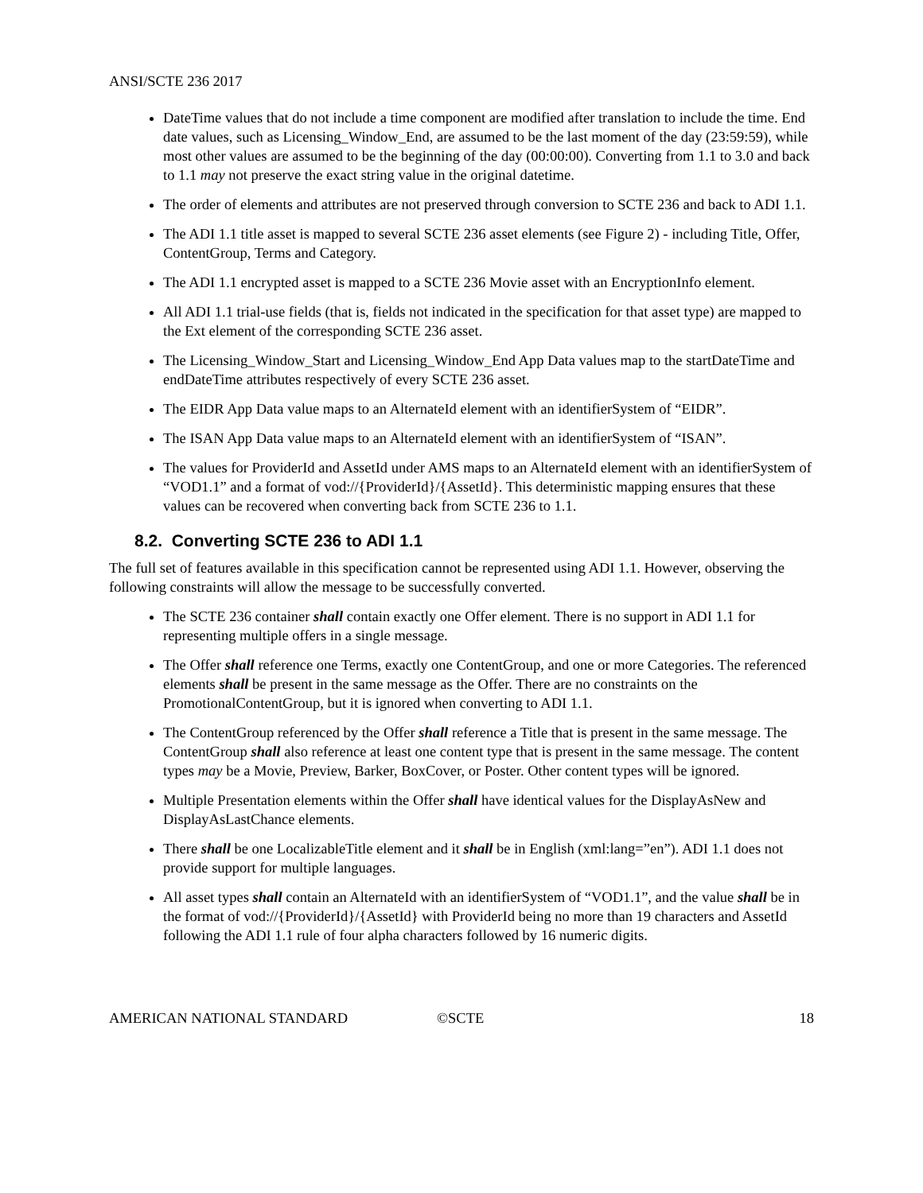ANSI/SCTE 236 2017
DateTime values that do not include a time component are modified after translation to include the time. End date values, such as Licensing_Window_End, are assumed to be the last moment of the day (23:59:59), while most other values are assumed to be the beginning of the day (00:00:00). Converting from 1.1 to 3.0 and back to 1.1 may not preserve the exact string value in the original datetime.
The order of elements and attributes are not preserved through conversion to SCTE 236 and back to ADI 1.1.
The ADI 1.1 title asset is mapped to several SCTE 236 asset elements (see Figure 2) - including Title, Offer, ContentGroup, Terms and Category.
The ADI 1.1 encrypted asset is mapped to a SCTE 236 Movie asset with an EncryptionInfo element.
All ADI 1.1 trial-use fields (that is, fields not indicated in the specification for that asset type) are mapped to the Ext element of the corresponding SCTE 236 asset.
The Licensing_Window_Start and Licensing_Window_End App Data values map to the startDateTime and endDateTime attributes respectively of every SCTE 236 asset.
The EIDR App Data value maps to an AlternateId element with an identifierSystem of “EIDR”.
The ISAN App Data value maps to an AlternateId element with an identifierSystem of “ISAN”.
The values for ProviderId and AssetId under AMS maps to an AlternateId element with an identifierSystem of “VOD1.1” and a format of vod://{ProviderId}/{AssetId}. This deterministic mapping ensures that these values can be recovered when converting back from SCTE 236 to 1.1.
8.2. Converting SCTE 236 to ADI 1.1
The full set of features available in this specification cannot be represented using ADI 1.1. However, observing the following constraints will allow the message to be successfully converted.
The SCTE 236 container shall contain exactly one Offer element. There is no support in ADI 1.1 for representing multiple offers in a single message.
The Offer shall reference one Terms, exactly one ContentGroup, and one or more Categories. The referenced elements shall be present in the same message as the Offer. There are no constraints on the PromotionalContentGroup, but it is ignored when converting to ADI 1.1.
The ContentGroup referenced by the Offer shall reference a Title that is present in the same message. The ContentGroup shall also reference at least one content type that is present in the same message. The content types may be a Movie, Preview, Barker, BoxCover, or Poster. Other content types will be ignored.
Multiple Presentation elements within the Offer shall have identical values for the DisplayAsNew and DisplayAsLastChance elements.
There shall be one LocalizableTitle element and it shall be in English (xml:lang=”en”). ADI 1.1 does not provide support for multiple languages.
All asset types shall contain an AlternateId with an identifierSystem of “VOD1.1”, and the value shall be in the format of vod://{ProviderId}/{AssetId} with ProviderId being no more than 19 characters and AssetId following the ADI 1.1 rule of four alpha characters followed by 16 numeric digits.
AMERICAN NATIONAL STANDARD ©SCTE 18